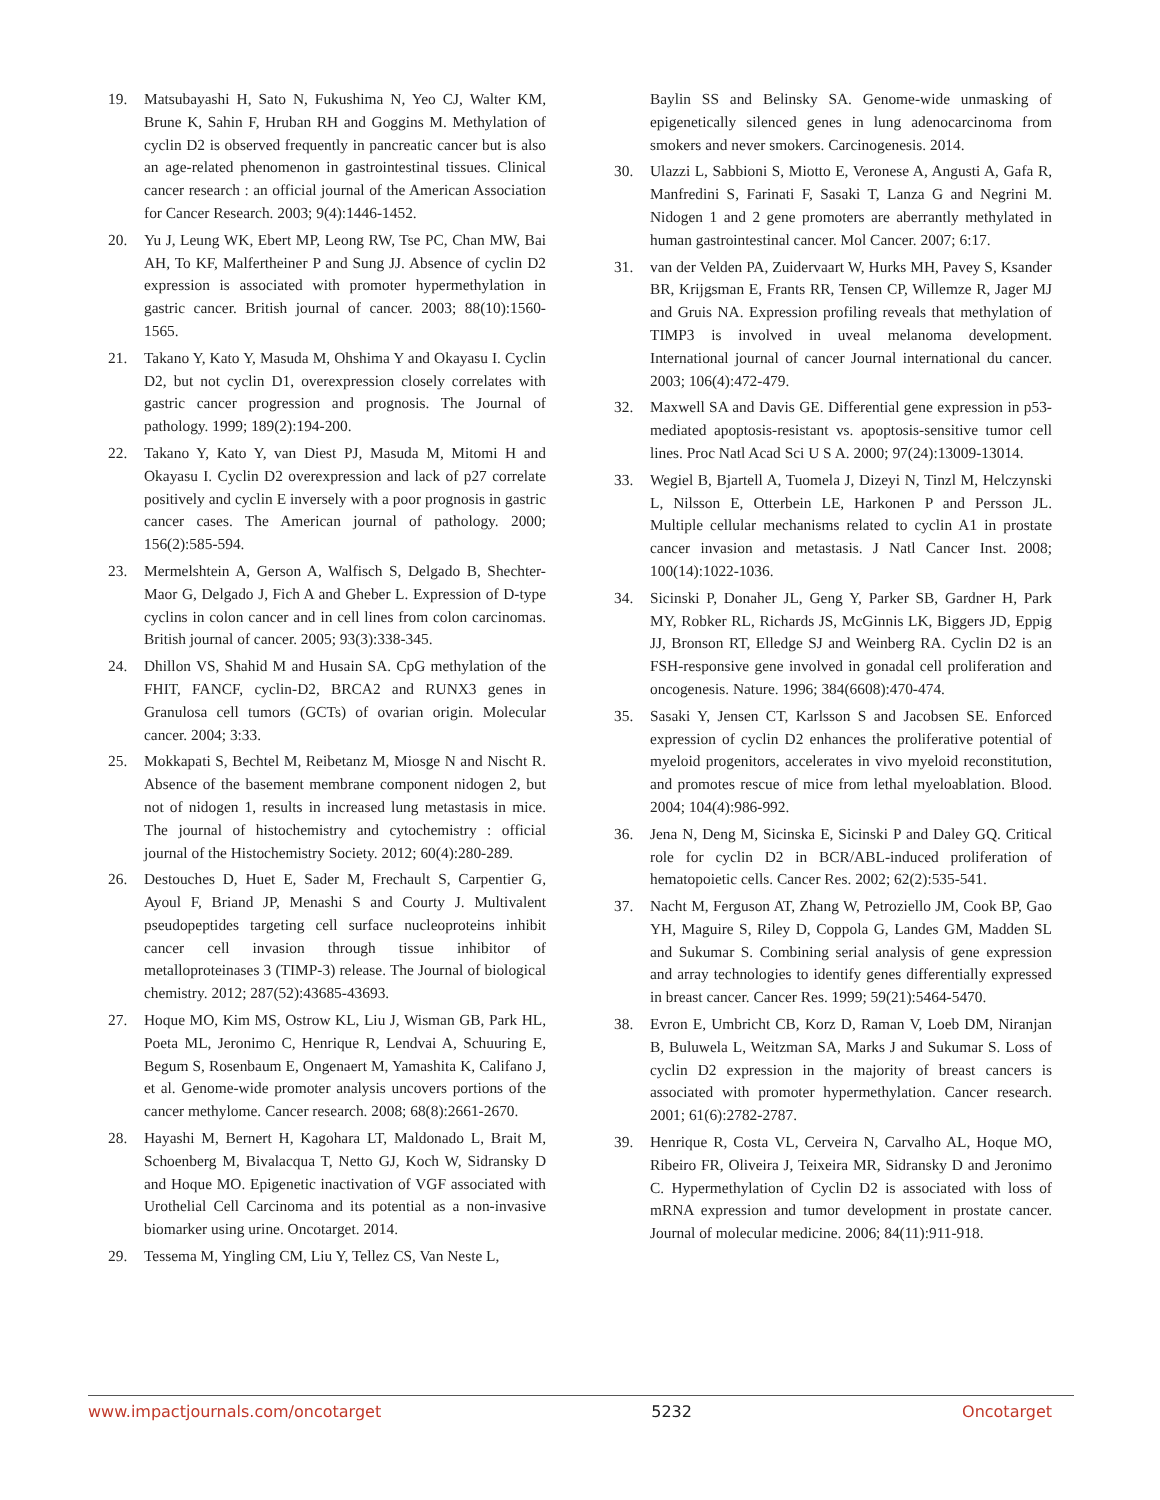19. Matsubayashi H, Sato N, Fukushima N, Yeo CJ, Walter KM, Brune K, Sahin F, Hruban RH and Goggins M. Methylation of cyclin D2 is observed frequently in pancreatic cancer but is also an age-related phenomenon in gastrointestinal tissues. Clinical cancer research : an official journal of the American Association for Cancer Research. 2003; 9(4):1446-1452.
20. Yu J, Leung WK, Ebert MP, Leong RW, Tse PC, Chan MW, Bai AH, To KF, Malfertheiner P and Sung JJ. Absence of cyclin D2 expression is associated with promoter hypermethylation in gastric cancer. British journal of cancer. 2003; 88(10):1560-1565.
21. Takano Y, Kato Y, Masuda M, Ohshima Y and Okayasu I. Cyclin D2, but not cyclin D1, overexpression closely correlates with gastric cancer progression and prognosis. The Journal of pathology. 1999; 189(2):194-200.
22. Takano Y, Kato Y, van Diest PJ, Masuda M, Mitomi H and Okayasu I. Cyclin D2 overexpression and lack of p27 correlate positively and cyclin E inversely with a poor prognosis in gastric cancer cases. The American journal of pathology. 2000; 156(2):585-594.
23. Mermelshtein A, Gerson A, Walfisch S, Delgado B, Shechter-Maor G, Delgado J, Fich A and Gheber L. Expression of D-type cyclins in colon cancer and in cell lines from colon carcinomas. British journal of cancer. 2005; 93(3):338-345.
24. Dhillon VS, Shahid M and Husain SA. CpG methylation of the FHIT, FANCF, cyclin-D2, BRCA2 and RUNX3 genes in Granulosa cell tumors (GCTs) of ovarian origin. Molecular cancer. 2004; 3:33.
25. Mokkapati S, Bechtel M, Reibetanz M, Miosge N and Nischt R. Absence of the basement membrane component nidogen 2, but not of nidogen 1, results in increased lung metastasis in mice. The journal of histochemistry and cytochemistry : official journal of the Histochemistry Society. 2012; 60(4):280-289.
26. Destouches D, Huet E, Sader M, Frechault S, Carpentier G, Ayoul F, Briand JP, Menashi S and Courty J. Multivalent pseudopeptides targeting cell surface nucleoproteins inhibit cancer cell invasion through tissue inhibitor of metalloproteinases 3 (TIMP-3) release. The Journal of biological chemistry. 2012; 287(52):43685-43693.
27. Hoque MO, Kim MS, Ostrow KL, Liu J, Wisman GB, Park HL, Poeta ML, Jeronimo C, Henrique R, Lendvai A, Schuuring E, Begum S, Rosenbaum E, Ongenaert M, Yamashita K, Califano J, et al. Genome-wide promoter analysis uncovers portions of the cancer methylome. Cancer research. 2008; 68(8):2661-2670.
28. Hayashi M, Bernert H, Kagohara LT, Maldonado L, Brait M, Schoenberg M, Bivalacqua T, Netto GJ, Koch W, Sidransky D and Hoque MO. Epigenetic inactivation of VGF associated with Urothelial Cell Carcinoma and its potential as a non-invasive biomarker using urine. Oncotarget. 2014.
29. Tessema M, Yingling CM, Liu Y, Tellez CS, Van Neste L,
Baylin SS and Belinsky SA. Genome-wide unmasking of epigenetically silenced genes in lung adenocarcinoma from smokers and never smokers. Carcinogenesis. 2014.
30. Ulazzi L, Sabbioni S, Miotto E, Veronese A, Angusti A, Gafa R, Manfredini S, Farinati F, Sasaki T, Lanza G and Negrini M. Nidogen 1 and 2 gene promoters are aberrantly methylated in human gastrointestinal cancer. Mol Cancer. 2007; 6:17.
31. van der Velden PA, Zuidervaart W, Hurks MH, Pavey S, Ksander BR, Krijgsman E, Frants RR, Tensen CP, Willemze R, Jager MJ and Gruis NA. Expression profiling reveals that methylation of TIMP3 is involved in uveal melanoma development. International journal of cancer Journal international du cancer. 2003; 106(4):472-479.
32. Maxwell SA and Davis GE. Differential gene expression in p53-mediated apoptosis-resistant vs. apoptosis-sensitive tumor cell lines. Proc Natl Acad Sci U S A. 2000; 97(24):13009-13014.
33. Wegiel B, Bjartell A, Tuomela J, Dizeyi N, Tinzl M, Helczynski L, Nilsson E, Otterbein LE, Harkonen P and Persson JL. Multiple cellular mechanisms related to cyclin A1 in prostate cancer invasion and metastasis. J Natl Cancer Inst. 2008; 100(14):1022-1036.
34. Sicinski P, Donaher JL, Geng Y, Parker SB, Gardner H, Park MY, Robker RL, Richards JS, McGinnis LK, Biggers JD, Eppig JJ, Bronson RT, Elledge SJ and Weinberg RA. Cyclin D2 is an FSH-responsive gene involved in gonadal cell proliferation and oncogenesis. Nature. 1996; 384(6608):470-474.
35. Sasaki Y, Jensen CT, Karlsson S and Jacobsen SE. Enforced expression of cyclin D2 enhances the proliferative potential of myeloid progenitors, accelerates in vivo myeloid reconstitution, and promotes rescue of mice from lethal myeloablation. Blood. 2004; 104(4):986-992.
36. Jena N, Deng M, Sicinska E, Sicinski P and Daley GQ. Critical role for cyclin D2 in BCR/ABL-induced proliferation of hematopoietic cells. Cancer Res. 2002; 62(2):535-541.
37. Nacht M, Ferguson AT, Zhang W, Petroziello JM, Cook BP, Gao YH, Maguire S, Riley D, Coppola G, Landes GM, Madden SL and Sukumar S. Combining serial analysis of gene expression and array technologies to identify genes differentially expressed in breast cancer. Cancer Res. 1999; 59(21):5464-5470.
38. Evron E, Umbricht CB, Korz D, Raman V, Loeb DM, Niranjan B, Buluwela L, Weitzman SA, Marks J and Sukumar S. Loss of cyclin D2 expression in the majority of breast cancers is associated with promoter hypermethylation. Cancer research. 2001; 61(6):2782-2787.
39. Henrique R, Costa VL, Cerveira N, Carvalho AL, Hoque MO, Ribeiro FR, Oliveira J, Teixeira MR, Sidransky D and Jeronimo C. Hypermethylation of Cyclin D2 is associated with loss of mRNA expression and tumor development in prostate cancer. Journal of molecular medicine. 2006; 84(11):911-918.
www.impactjournals.com/oncotarget 5232 Oncotarget